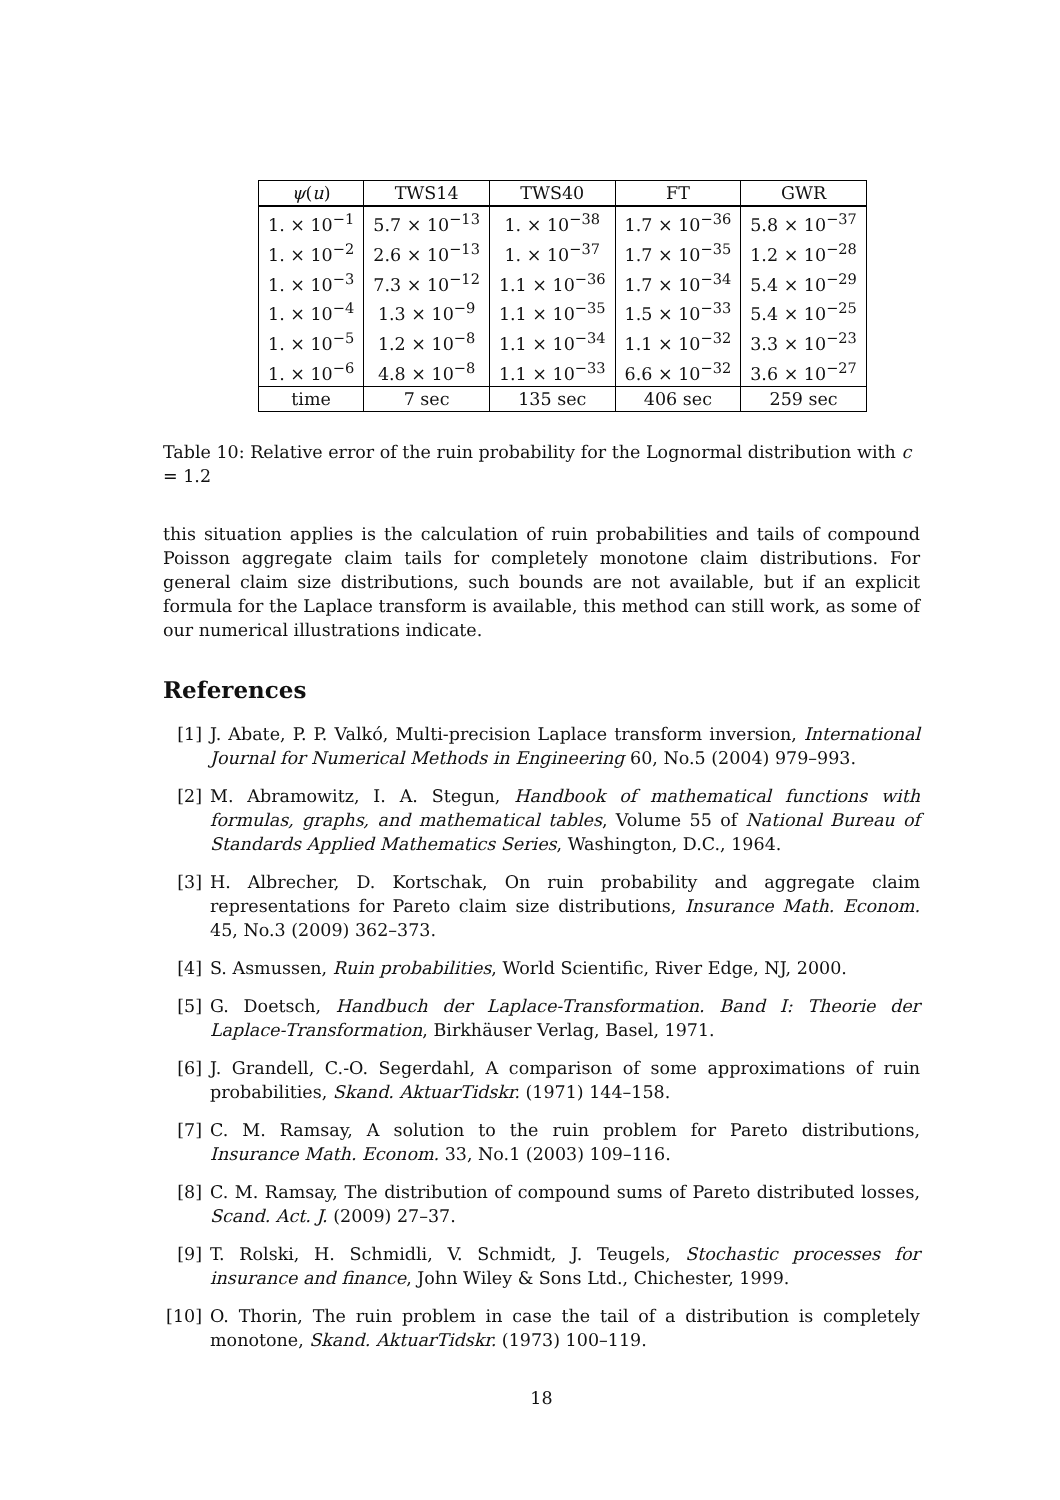| ψ ( u ) | TWS14 | TWS40 | FT | GWR |
| --- | --- | --- | --- | --- |
| 1. × 10<sup>−1</sup> | 5.7 × 10<sup>−13</sup> | 1. × 10<sup>−38</sup> | 1.7 × 10<sup>−36</sup> | 5.8 × 10<sup>−37</sup> |
| 1. × 10<sup>−2</sup> | 2.6 × 10<sup>−13</sup> | 1. × 10<sup>−37</sup> | 1.7 × 10<sup>−35</sup> | 1.2 × 10<sup>−28</sup> |
| 1. × 10<sup>−3</sup> | 7.3 × 10<sup>−12</sup> | 1.1 × 10<sup>−36</sup> | 1.7 × 10<sup>−34</sup> | 5.4 × 10<sup>−29</sup> |
| 1. × 10<sup>−4</sup> | 1.3 × 10<sup>−9</sup> | 1.1 × 10<sup>−35</sup> | 1.5 × 10<sup>−33</sup> | 5.4 × 10<sup>−25</sup> |
| 1. × 10<sup>−5</sup> | 1.2 × 10<sup>−8</sup> | 1.1 × 10<sup>−34</sup> | 1.1 × 10<sup>−32</sup> | 3.3 × 10<sup>−23</sup> |
| 1. × 10<sup>−6</sup> | 4.8 × 10<sup>−8</sup> | 1.1 × 10<sup>−33</sup> | 6.6 × 10<sup>−32</sup> | 3.6 × 10<sup>−27</sup> |
| time | 7 sec | 135 sec | 406 sec | 259 sec |
Table 10: Relative error of the ruin probability for the Lognormal distribution with c = 1.2
this situation applies is the calculation of ruin probabilities and tails of compound Poisson aggregate claim tails for completely monotone claim distributions. For general claim size distributions, such bounds are not available, but if an explicit formula for the Laplace transform is available, this method can still work, as some of our numerical illustrations indicate.
References
[1] J. Abate, P. P. Valkó, Multi-precision Laplace transform inversion, International Journal for Numerical Methods in Engineering 60, No.5 (2004) 979–993.
[2] M. Abramowitz, I. A. Stegun, Handbook of mathematical functions with formulas, graphs, and mathematical tables, Volume 55 of National Bureau of Standards Applied Mathematics Series, Washington, D.C., 1964.
[3] H. Albrecher, D. Kortschak, On ruin probability and aggregate claim representations for Pareto claim size distributions, Insurance Math. Econom. 45, No.3 (2009) 362–373.
[4] S. Asmussen, Ruin probabilities, World Scientific, River Edge, NJ, 2000.
[5] G. Doetsch, Handbuch der Laplace-Transformation. Band I: Theorie der Laplace-Transformation, Birkhäuser Verlag, Basel, 1971.
[6] J. Grandell, C.-O. Segerdahl, A comparison of some approximations of ruin probabilities, Skand. AktuarTidskr. (1971) 144–158.
[7] C. M. Ramsay, A solution to the ruin problem for Pareto distributions, Insurance Math. Econom. 33, No.1 (2003) 109–116.
[8] C. M. Ramsay, The distribution of compound sums of Pareto distributed losses, Scand. Act. J. (2009) 27–37.
[9] T. Rolski, H. Schmidli, V. Schmidt, J. Teugels, Stochastic processes for insurance and finance, John Wiley & Sons Ltd., Chichester, 1999.
[10] O. Thorin, The ruin problem in case the tail of a distribution is completely monotone, Skand. AktuarTidskr. (1973) 100–119.
18